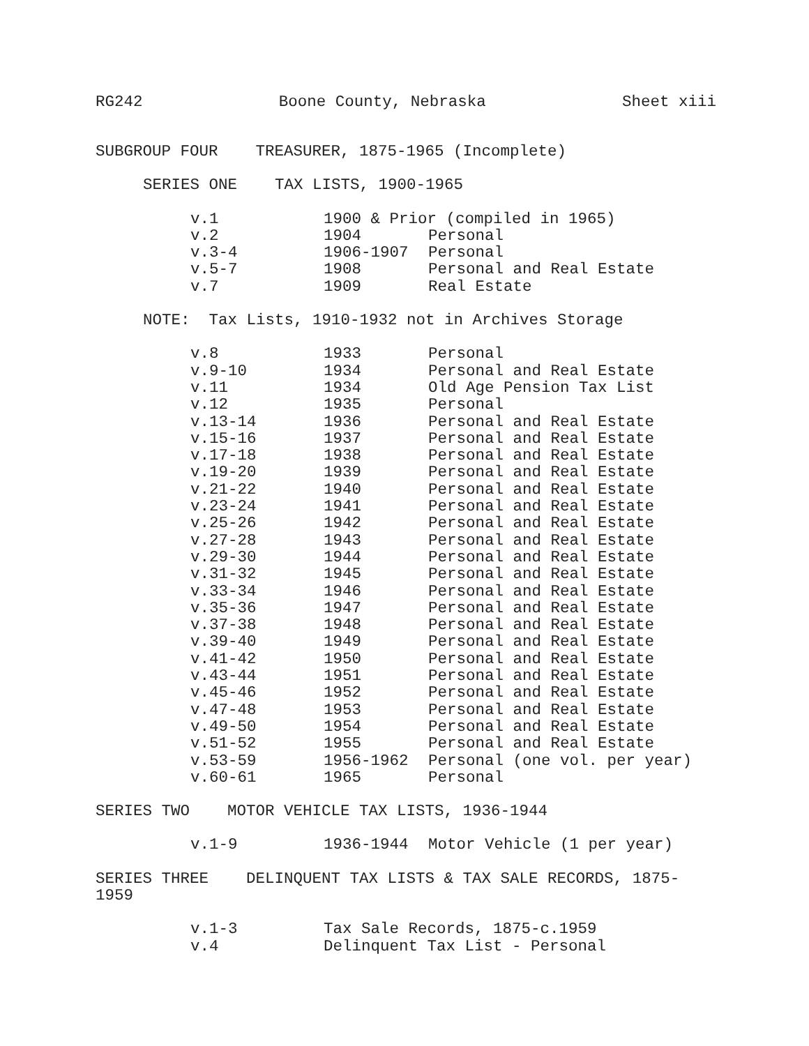RG242 Boone County, Nebraska Sheet xiii
SUBGROUP FOUR TREASURER, 1875-1965 (Incomplete)
SERIES ONE TAX LISTS, 1900-1965
| v.1 | 1900 & Prior (compiled in 1965) | |
| v.2 | 1904 | Personal |
| v.3-4 | 1906-1907 | Personal |
| v.5-7 | 1908 | Personal and Real Estate |
| v.7 | 1909 | Real Estate |
NOTE: Tax Lists, 1910-1932 not in Archives Storage
| v.8 | 1933 | Personal |
| v.9-10 | 1934 | Personal and Real Estate |
| v.11 | 1934 | Old Age Pension Tax List |
| v.12 | 1935 | Personal |
| v.13-14 | 1936 | Personal and Real Estate |
| v.15-16 | 1937 | Personal and Real Estate |
| v.17-18 | 1938 | Personal and Real Estate |
| v.19-20 | 1939 | Personal and Real Estate |
| v.21-22 | 1940 | Personal and Real Estate |
| v.23-24 | 1941 | Personal and Real Estate |
| v.25-26 | 1942 | Personal and Real Estate |
| v.27-28 | 1943 | Personal and Real Estate |
| v.29-30 | 1944 | Personal and Real Estate |
| v.31-32 | 1945 | Personal and Real Estate |
| v.33-34 | 1946 | Personal and Real Estate |
| v.35-36 | 1947 | Personal and Real Estate |
| v.37-38 | 1948 | Personal and Real Estate |
| v.39-40 | 1949 | Personal and Real Estate |
| v.41-42 | 1950 | Personal and Real Estate |
| v.43-44 | 1951 | Personal and Real Estate |
| v.45-46 | 1952 | Personal and Real Estate |
| v.47-48 | 1953 | Personal and Real Estate |
| v.49-50 | 1954 | Personal and Real Estate |
| v.51-52 | 1955 | Personal and Real Estate |
| v.53-59 | 1956-1962 | Personal (one vol. per year) |
| v.60-61 | 1965 | Personal |
SERIES TWO MOTOR VEHICLE TAX LISTS, 1936-1944
| v.1-9 | 1936-1944 | Motor Vehicle (1 per year) |
SERIES THREE DELINQUENT TAX LISTS & TAX SALE RECORDS, 1875-1959
| v.1-3 | Tax Sale Records, 1875-c.1959 |
| v.4 | Delinquent Tax List - Personal |